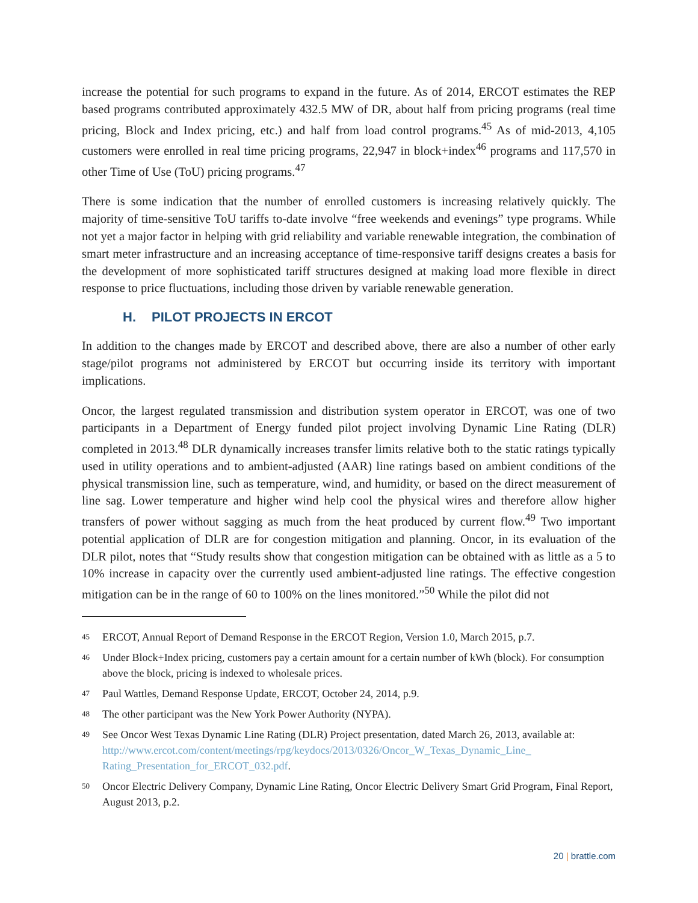increase the potential for such programs to expand in the future. As of 2014, ERCOT estimates the REP based programs contributed approximately 432.5 MW of DR, about half from pricing programs (real time pricing, Block and Index pricing, etc.) and half from load control programs.<sup>45</sup> As of mid-2013, 4,105 customers were enrolled in real time pricing programs, 22,947 in block+index<sup>46</sup> programs and 117,570 in other Time of Use (ToU) pricing programs.<sup>47</sup>
There is some indication that the number of enrolled customers is increasing relatively quickly. The majority of time-sensitive ToU tariffs to-date involve “free weekends and evenings” type programs. While not yet a major factor in helping with grid reliability and variable renewable integration, the combination of smart meter infrastructure and an increasing acceptance of time-responsive tariff designs creates a basis for the development of more sophisticated tariff structures designed at making load more flexible in direct response to price fluctuations, including those driven by variable renewable generation.
H. PILOT PROJECTS IN ERCOT
In addition to the changes made by ERCOT and described above, there are also a number of other early stage/pilot programs not administered by ERCOT but occurring inside its territory with important implications.
Oncor, the largest regulated transmission and distribution system operator in ERCOT, was one of two participants in a Department of Energy funded pilot project involving Dynamic Line Rating (DLR) completed in 2013.<sup>48</sup> DLR dynamically increases transfer limits relative both to the static ratings typically used in utility operations and to ambient-adjusted (AAR) line ratings based on ambient conditions of the physical transmission line, such as temperature, wind, and humidity, or based on the direct measurement of line sag. Lower temperature and higher wind help cool the physical wires and therefore allow higher transfers of power without sagging as much from the heat produced by current flow.<sup>49</sup> Two important potential application of DLR are for congestion mitigation and planning. Oncor, in its evaluation of the DLR pilot, notes that “Study results show that congestion mitigation can be obtained with as little as a 5 to 10% increase in capacity over the currently used ambient-adjusted line ratings. The effective congestion mitigation can be in the range of 60 to 100% on the lines monitored.”<sup>50</sup> While the pilot did not
45 ERCOT, Annual Report of Demand Response in the ERCOT Region, Version 1.0, March 2015, p.7.
46 Under Block+Index pricing, customers pay a certain amount for a certain number of kWh (block). For consumption above the block, pricing is indexed to wholesale prices.
47 Paul Wattles, Demand Response Update, ERCOT, October 24, 2014, p.9.
48 The other participant was the New York Power Authority (NYPA).
49 See Oncor West Texas Dynamic Line Rating (DLR) Project presentation, dated March 26, 2013, available at: http://www.ercot.com/content/meetings/rpg/keydocs/2013/0326/Oncor_W_Texas_Dynamic_Line_ Rating_Presentation_for_ERCOT_032.pdf.
50 Oncor Electric Delivery Company, Dynamic Line Rating, Oncor Electric Delivery Smart Grid Program, Final Report, August 2013, p.2.
20 | brattle.com